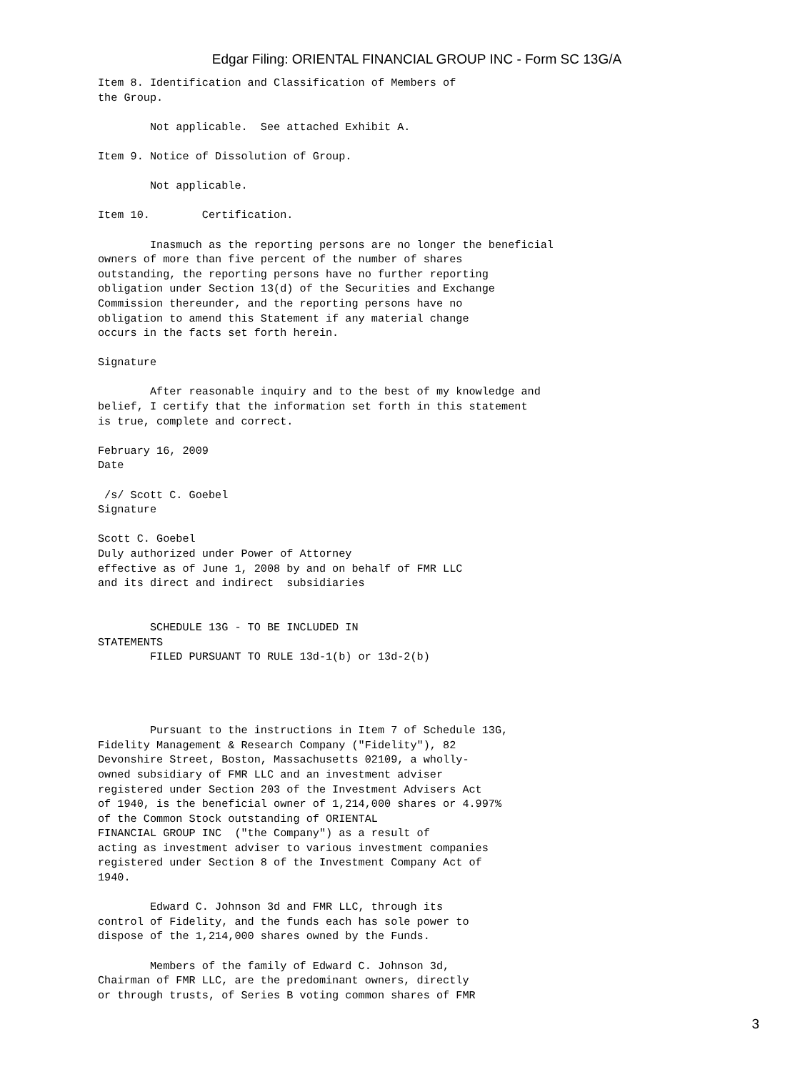Edgar Filing: ORIENTAL FINANCIAL GROUP INC - Form SC 13G/A
Item 8. Identification and Classification of Members of
the Group.

        Not applicable.  See attached Exhibit A.

Item 9. Notice of Dissolution of Group.

        Not applicable.

Item 10.        Certification.

        Inasmuch as the reporting persons are no longer the beneficial
owners of more than five percent of the number of shares
outstanding, the reporting persons have no further reporting
obligation under Section 13(d) of the Securities and Exchange
Commission thereunder, and the reporting persons have no
obligation to amend this Statement if any material change
occurs in the facts set forth herein.

Signature

        After reasonable inquiry and to the best of my knowledge and
belief, I certify that the information set forth in this statement
is true, complete and correct.

February 16, 2009
Date

 /s/ Scott C. Goebel
Signature

Scott C. Goebel
Duly authorized under Power of Attorney
effective as of June 1, 2008 by and on behalf of FMR LLC
and its direct and indirect  subsidiaries


        SCHEDULE 13G - TO BE INCLUDED IN
STATEMENTS
        FILED PURSUANT TO RULE 13d-1(b) or 13d-2(b)




        Pursuant to the instructions in Item 7 of Schedule 13G,
Fidelity Management & Research Company ("Fidelity"), 82
Devonshire Street, Boston, Massachusetts 02109, a wholly-
owned subsidiary of FMR LLC and an investment adviser
registered under Section 203 of the Investment Advisers Act
of 1940, is the beneficial owner of 1,214,000 shares or 4.997%
of the Common Stock outstanding of ORIENTAL
FINANCIAL GROUP INC  ("the Company") as a result of
acting as investment adviser to various investment companies
registered under Section 8 of the Investment Company Act of
1940.

        Edward C. Johnson 3d and FMR LLC, through its
control of Fidelity, and the funds each has sole power to
dispose of the 1,214,000 shares owned by the Funds.

        Members of the family of Edward C. Johnson 3d,
Chairman of FMR LLC, are the predominant owners, directly
or through trusts, of Series B voting common shares of FMR
3